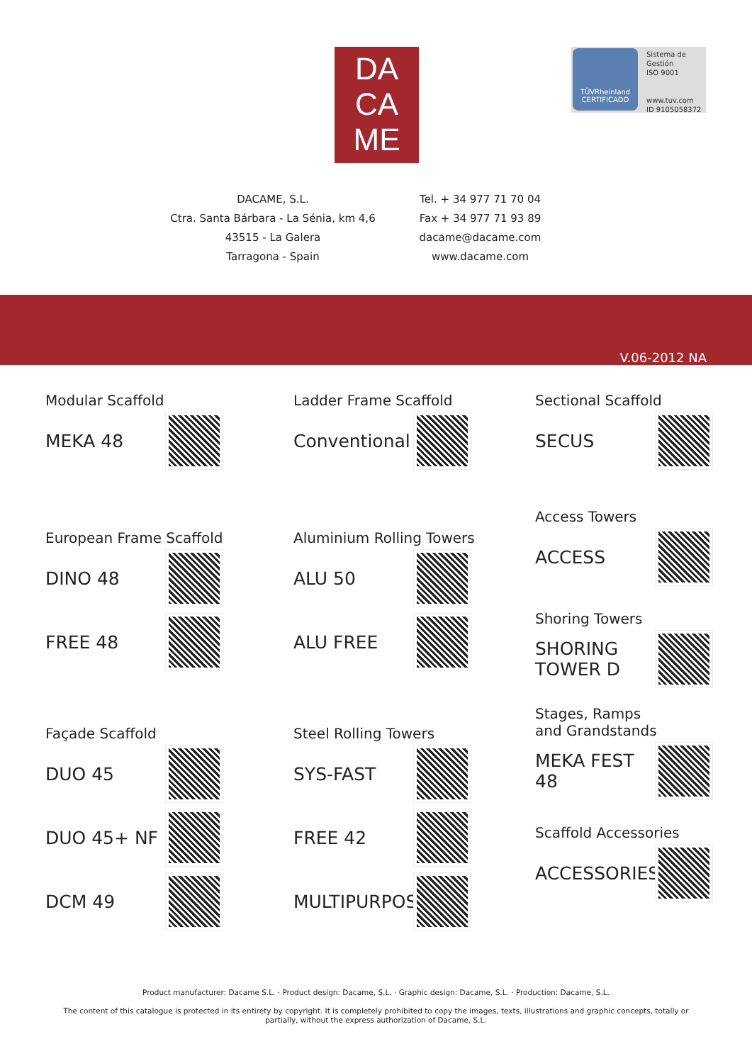DA
CA
ME
TÜVRheinland
CERTIFICADO
Sistema de
Gestión
ISO 9001
www.tuv.com
ID 9105058372
DACAME, S.L.
Ctra. Santa Bárbara - La Sénia, km 4,6
43515 - La Galera
Tarragona - Spain
Tel. + 34 977 71 70 04
Fax + 34 977 71 93 89
dacame@dacame.com
www.dacame.com
V.06-2012 NA
Modular Scaffold
MEKA 48
European Frame Scaffold
DINO 48
FREE 48
Façade Scaffold
DUO 45
DUO 45+ NF
DCM 49
Ladder Frame Scaffold
Conventional
Aluminium Rolling Towers
ALU 50
ALU FREE
Steel Rolling Towers
SYS-FAST
FREE 42
MULTIPURPOSE
Sectional Scaffold
SECUS
Access Towers
ACCESS
Shoring Towers
SHORING
TOWER D
Stages, Ramps
and Grandstands
MEKA FEST 48
Scaffold Accessories
ACCESSORIES
Product manufacturer: Dacame S.L. · Product design: Dacame, S.L. · Graphic design: Dacame, S.L. · Production: Dacame, S.L.
The content of this catalogue is protected in its entirety by copyright. It is completely prohibited to copy the images, texts, illustrations and graphic concepts, totally or
partially, without the express authorization of Dacame, S.L.